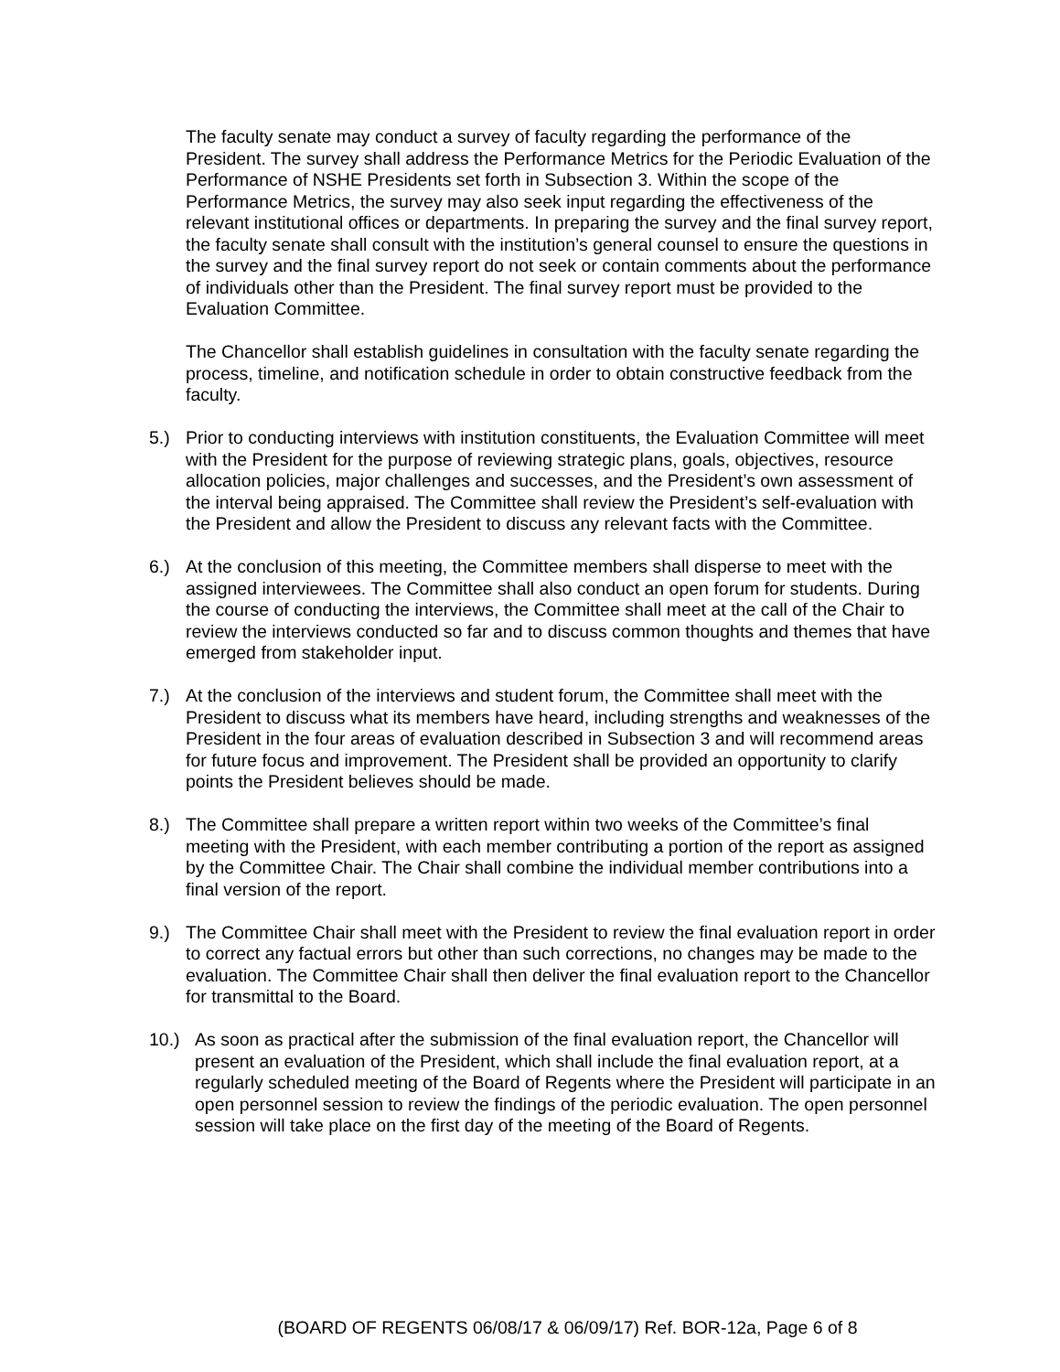The faculty senate may conduct a survey of faculty regarding the performance of the President. The survey shall address the Performance Metrics for the Periodic Evaluation of the Performance of NSHE Presidents set forth in Subsection 3. Within the scope of the Performance Metrics, the survey may also seek input regarding the effectiveness of the relevant institutional offices or departments. In preparing the survey and the final survey report, the faculty senate shall consult with the institution’s general counsel to ensure the questions in the survey and the final survey report do not seek or contain comments about the performance of individuals other than the President. The final survey report must be provided to the Evaluation Committee.
The Chancellor shall establish guidelines in consultation with the faculty senate regarding the process, timeline, and notification schedule in order to obtain constructive feedback from the faculty.
5.) Prior to conducting interviews with institution constituents, the Evaluation Committee will meet with the President for the purpose of reviewing strategic plans, goals, objectives, resource allocation policies, major challenges and successes, and the President’s own assessment of the interval being appraised. The Committee shall review the President’s self-evaluation with the President and allow the President to discuss any relevant facts with the Committee.
6.) At the conclusion of this meeting, the Committee members shall disperse to meet with the assigned interviewees. The Committee shall also conduct an open forum for students. During the course of conducting the interviews, the Committee shall meet at the call of the Chair to review the interviews conducted so far and to discuss common thoughts and themes that have emerged from stakeholder input.
7.) At the conclusion of the interviews and student forum, the Committee shall meet with the President to discuss what its members have heard, including strengths and weaknesses of the President in the four areas of evaluation described in Subsection 3 and will recommend areas for future focus and improvement. The President shall be provided an opportunity to clarify points the President believes should be made.
8.) The Committee shall prepare a written report within two weeks of the Committee’s final meeting with the President, with each member contributing a portion of the report as assigned by the Committee Chair. The Chair shall combine the individual member contributions into a final version of the report.
9.) The Committee Chair shall meet with the President to review the final evaluation report in order to correct any factual errors but other than such corrections, no changes may be made to the evaluation. The Committee Chair shall then deliver the final evaluation report to the Chancellor for transmittal to the Board.
10.) As soon as practical after the submission of the final evaluation report, the Chancellor will present an evaluation of the President, which shall include the final evaluation report, at a regularly scheduled meeting of the Board of Regents where the President will participate in an open personnel session to review the findings of the periodic evaluation. The open personnel session will take place on the first day of the meeting of the Board of Regents.
(BOARD OF REGENTS 06/08/17 & 06/09/17) Ref. BOR-12a, Page 6 of 8